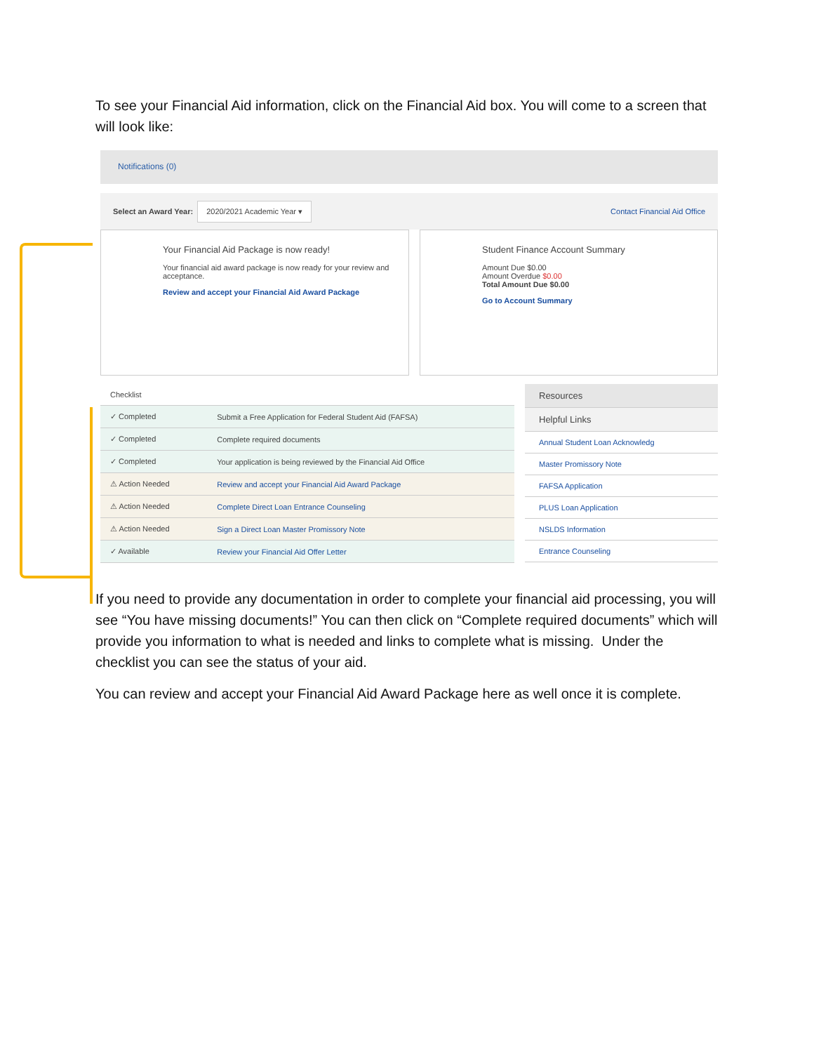To see your Financial Aid information, click on the Financial Aid box. You will come to a screen that will look like:
Notifications (0)
Select an Award Year: 2020/2021 Academic Year ▾ Contact Financial Aid Office
Your Financial Aid Package is now ready!
Your financial aid award package is now ready for your review and acceptance.
Review and accept your Financial Aid Award Package
Student Finance Account Summary
Amount Due $0.00
Amount Overdue $0.00
Total Amount Due $0.00
Go to Account Summary
| Checklist | |
| ✓ Completed | Submit a Free Application for Federal Student Aid (FAFSA) |
| ✓ Completed | Complete required documents |
| ✓ Completed | Your application is being reviewed by the Financial Aid Office |
| ⚠ Action Needed | Review and accept your Financial Aid Award Package |
| ⚠ Action Needed | Complete Direct Loan Entrance Counseling |
| ⚠ Action Needed | Sign a Direct Loan Master Promissory Note |
| ✓ Available | Review your Financial Aid Offer Letter |
Resources
Helpful Links
Annual Student Loan Acknowledg
Master Promissory Note
FAFSA Application
PLUS Loan Application
NSLDS Information
Entrance Counseling
If you need to provide any documentation in order to complete your financial aid processing, you will see “You have missing documents!” You can then click on “Complete required documents” which will provide you information to what is needed and links to complete what is missing. Under the checklist you can see the status of your aid.
You can review and accept your Financial Aid Award Package here as well once it is complete.